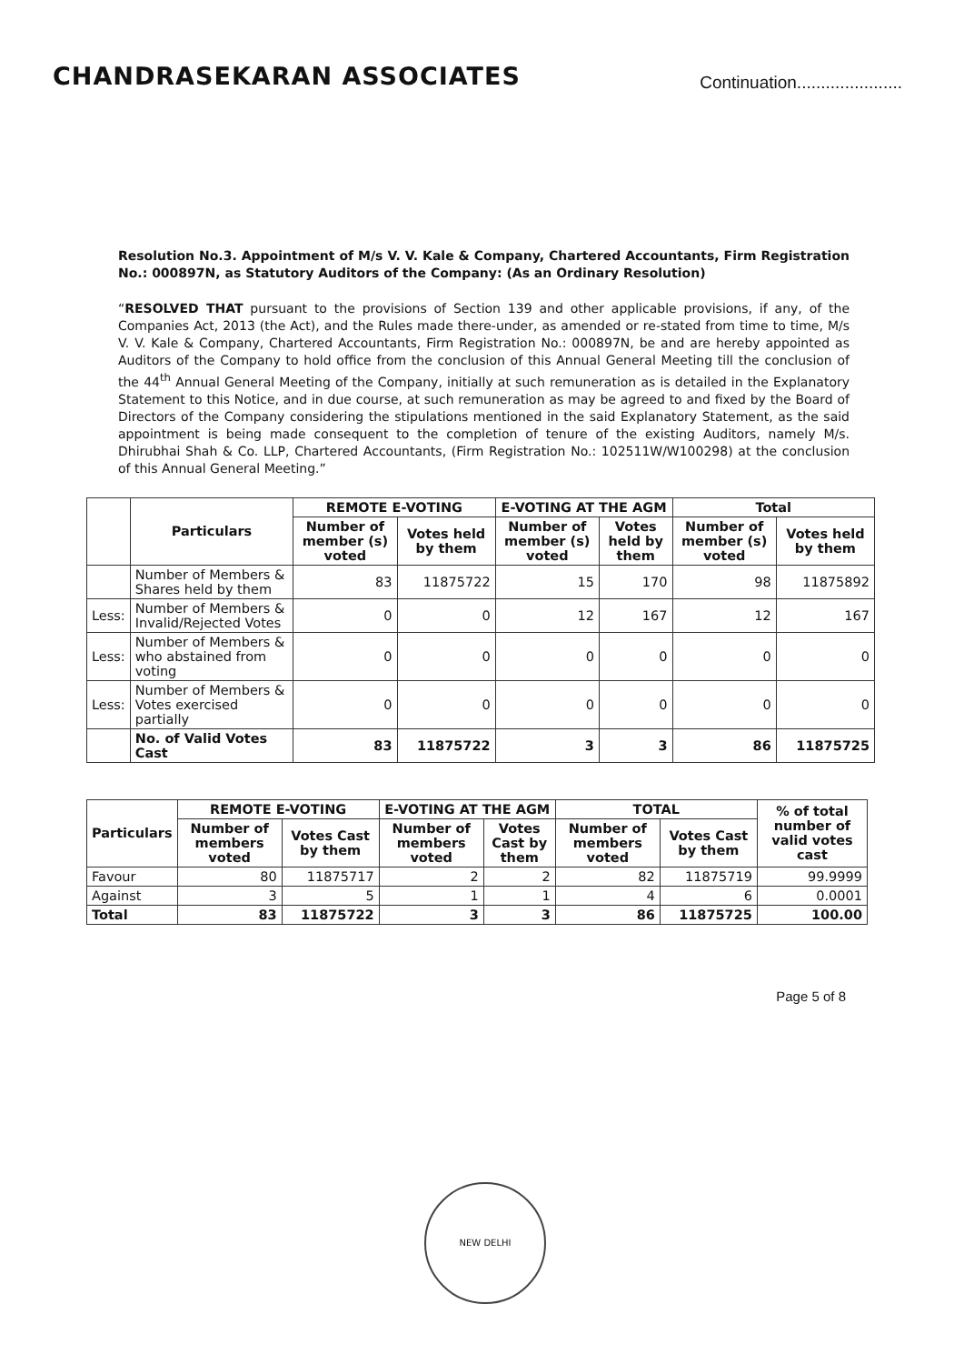CHANDRASEKARAN ASSOCIATES
Continuation......................
Resolution No.3. Appointment of M/s V. V. Kale & Company, Chartered Accountants, Firm Registration No.: 000897N, as Statutory Auditors of the Company: (As an Ordinary Resolution)
“RESOLVED THAT pursuant to the provisions of Section 139 and other applicable provisions, if any, of the Companies Act, 2013 (the Act), and the Rules made there-under, as amended or re-stated from time to time, M/s V. V. Kale & Company, Chartered Accountants, Firm Registration No.: 000897N, be and are hereby appointed as Auditors of the Company to hold office from the conclusion of this Annual General Meeting till the conclusion of the 44<sup>th</sup> Annual General Meeting of the Company, initially at such remuneration as is detailed in the Explanatory Statement to this Notice, and in due course, at such remuneration as may be agreed to and fixed by the Board of Directors of the Company considering the stipulations mentioned in the said Explanatory Statement, as the said appointment is being made consequent to the completion of tenure of the existing Auditors, namely M/s. Dhirubhai Shah & Co. LLP, Chartered Accountants, (Firm Registration No.: 102511W/W100298) at the conclusion of this Annual General Meeting.”
| | Particulars | REMOTE E-VOTING | | E-VOTING AT THE AGM | | Total | |
| --- | --- | --- | --- | --- | --- | --- | --- |
| | | Number of member (s) voted | Votes held by them | Number of member (s) voted | Votes held by them | Number of member (s) voted | Votes held by them |
| | Number of Members & Shares held by them | 83 | 11875722 | 15 | 170 | 98 | 11875892 |
| Less: | Number of Members & Invalid/Rejected Votes | 0 | 0 | 12 | 167 | 12 | 167 |
| Less: | Number of Members & who abstained from voting | 0 | 0 | 0 | 0 | 0 | 0 |
| Less: | Number of Members & Votes exercised partially | 0 | 0 | 0 | 0 | 0 | 0 |
| | No. of Valid Votes Cast | 83 | 11875722 | 3 | 3 | 86 | 11875725 |
| Particulars | REMOTE E-VOTING | | E-VOTING AT THE AGM | | TOTAL | | % of total number of valid votes cast |
| --- | --- | --- | --- | --- | --- | --- | --- |
| | Number of members voted | Votes Cast by them | Number of members voted | Votes Cast by them | Number of members voted | Votes Cast by them | |
| Favour | 80 | 11875717 | 2 | 2 | 82 | 11875719 | 99.9999 |
| Against | 3 | 5 | 1 | 1 | 4 | 6 | 0.0001 |
| Total | 83 | 11875722 | 3 | 3 | 86 | 11875725 | 100.00 |
NEW DELHI
Page 5 of 8